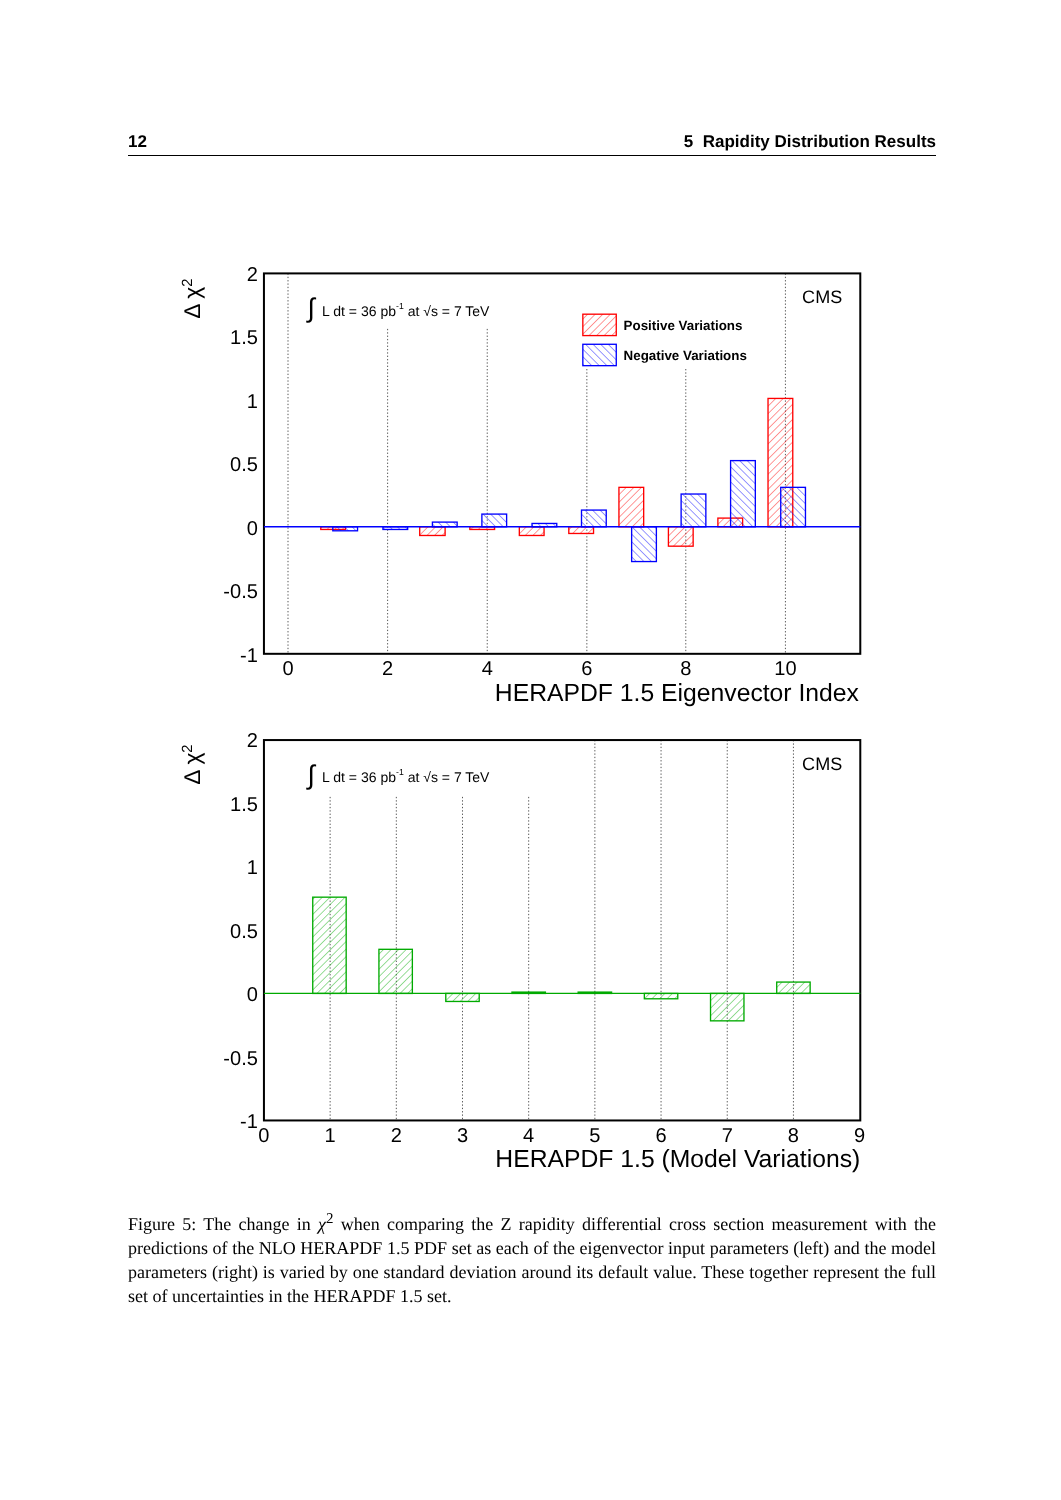12 5 Rapidity Distribution Results
2
1.5
1
0.5
0
-0.5
-1
0
2
4
6
8
10
HERAPDF 1.5 Eigenvector Index
Δ χ2
∫
L dt = 36 pb-1 at √s = 7 TeV
CMS
Positive Variations
Negative Variations
2
1.5
1
0.5
0
-0.5
-1
0
1
2
3
4
5
6
7
8
9
HERAPDF 1.5 (Model Variations)
Δ χ2
∫
L dt = 36 pb-1 at √s = 7 TeV
CMS
Figure 5: The change in χ<sup>2</sup> when comparing the Z rapidity differential cross section measurement with the predictions of the NLO HERAPDF 1.5 PDF set as each of the eigenvector input parameters (left) and the model parameters (right) is varied by one standard deviation around its default value. These together represent the full set of uncertainties in the HERAPDF 1.5 set.